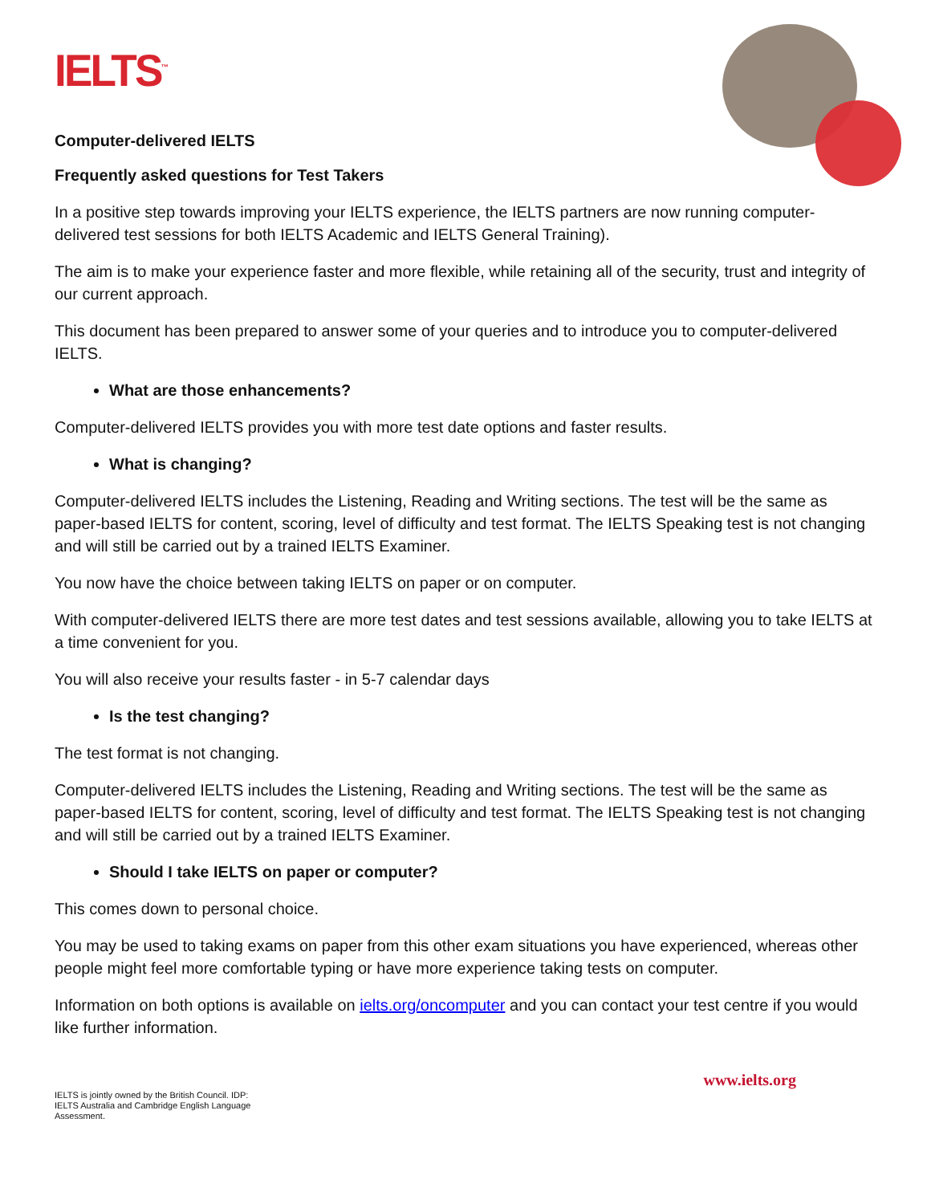IELTS<sup>™</sup>
Computer-delivered IELTS
Frequently asked questions for Test Takers
In a positive step towards improving your IELTS experience, the IELTS partners are now running computer-delivered test sessions for both IELTS Academic and IELTS General Training).
The aim is to make your experience faster and more flexible, while retaining all of the security, trust and integrity of our current approach.
This document has been prepared to answer some of your queries and to introduce you to computer-delivered IELTS.
What are those enhancements?
Computer-delivered IELTS provides you with more test date options and faster results.
What is changing?
Computer-delivered IELTS includes the Listening, Reading and Writing sections. The test will be the same as paper-based IELTS for content, scoring, level of difficulty and test format. The IELTS Speaking test is not changing and will still be carried out by a trained IELTS Examiner.
You now have the choice between taking IELTS on paper or on computer.
With computer-delivered IELTS there are more test dates and test sessions available, allowing you to take IELTS at a time convenient for you.
You will also receive your results faster - in 5-7 calendar days
Is the test changing?
The test format is not changing.
Computer-delivered IELTS includes the Listening, Reading and Writing sections. The test will be the same as paper-based IELTS for content, scoring, level of difficulty and test format. The IELTS Speaking test is not changing and will still be carried out by a trained IELTS Examiner.
Should I take IELTS on paper or computer?
This comes down to personal choice.
You may be used to taking exams on paper from this other exam situations you have experienced, whereas other people might feel more comfortable typing or have more experience taking tests on computer.
Information on both options is available on ielts.org/oncomputer and you can contact your test centre if you would like further information.
IELTS is jointly owned by the British Council. IDP: IELTS Australia and Cambridge English Language Assessment.
www.ielts.org